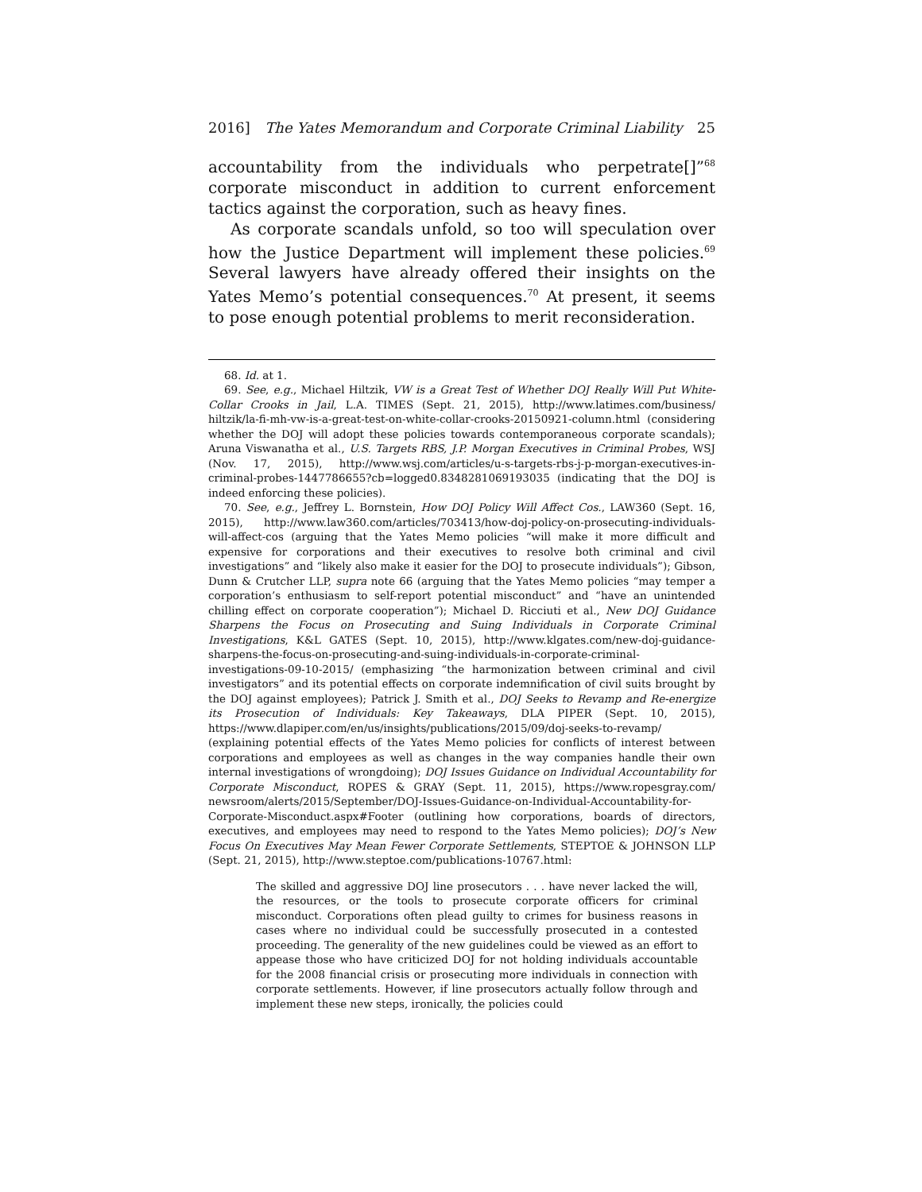2016] The Yates Memorandum and Corporate Criminal Liability 25
accountability from the individuals who perpetrate[]”<sup>68</sup> corporate misconduct in addition to current enforcement tactics against the corporation, such as heavy fines.
As corporate scandals unfold, so too will speculation over how the Justice Department will implement these policies.<sup>69</sup> Several lawyers have already offered their insights on the Yates Memo’s potential consequences.<sup>70</sup> At present, it seems to pose enough potential problems to merit reconsideration.
68. Id. at 1.
69. See, e.g., Michael Hiltzik, VW is a Great Test of Whether DOJ Really Will Put White-Collar Crooks in Jail, L.A. TIMES (Sept. 21, 2015), http://www.latimes.com/business/ hiltzik/la-fi-mh-vw-is-a-great-test-on-white-collar-crooks-20150921-column.html (considering whether the DOJ will adopt these policies towards contemporaneous corporate scandals); Aruna Viswanatha et al., U.S. Targets RBS, J.P. Morgan Executives in Criminal Probes, WSJ (Nov. 17, 2015), http://www.wsj.com/articles/u-s-targets-rbs-j-p-morgan-executives-in-criminal-probes-1447786655?cb=logged0.8348281069193035 (indicating that the DOJ is indeed enforcing these policies).
70. See, e.g., Jeffrey L. Bornstein, How DOJ Policy Will Affect Cos., LAW360 (Sept. 16, 2015), http://www.law360.com/articles/703413/how-doj-policy-on-prosecuting-individuals-will-affect-cos (arguing that the Yates Memo policies “will make it more difficult and expensive for corporations and their executives to resolve both criminal and civil investigations” and “likely also make it easier for the DOJ to prosecute individuals”); Gibson, Dunn & Crutcher LLP, supra note 66 (arguing that the Yates Memo policies “may temper a corporation’s enthusiasm to self-report potential misconduct” and “have an unintended chilling effect on corporate cooperation”); Michael D. Ricciuti et al., New DOJ Guidance Sharpens the Focus on Prosecuting and Suing Individuals in Corporate Criminal Investigations, K&L GATES (Sept. 10, 2015), http://www.klgates.com/new-doj-guidance-sharpens-the-focus-on-prosecuting-and-suing-individuals-in-corporate-criminal-investigations-09-10-2015/ (emphasizing “the harmonization between criminal and civil investigators” and its potential effects on corporate indemnification of civil suits brought by the DOJ against employees); Patrick J. Smith et al., DOJ Seeks to Revamp and Re-energize its Prosecution of Individuals: Key Takeaways, DLA PIPER (Sept. 10, 2015), https://www.dlapiper.com/en/us/insights/publications/2015/09/doj-seeks-to-revamp/ (explaining potential effects of the Yates Memo policies for conflicts of interest between corporations and employees as well as changes in the way companies handle their own internal investigations of wrongdoing); DOJ Issues Guidance on Individual Accountability for Corporate Misconduct, ROPES & GRAY (Sept. 11, 2015), https://www.ropesgray.com/ newsroom/alerts/2015/September/DOJ-Issues-Guidance-on-Individual-Accountability-for-Corporate-Misconduct.aspx#Footer (outlining how corporations, boards of directors, executives, and employees may need to respond to the Yates Memo policies); DOJ’s New Focus On Executives May Mean Fewer Corporate Settlements, STEPTOE & JOHNSON LLP (Sept. 21, 2015), http://www.steptoe.com/publications-10767.html:
The skilled and aggressive DOJ line prosecutors . . . have never lacked the will, the resources, or the tools to prosecute corporate officers for criminal misconduct. Corporations often plead guilty to crimes for business reasons in cases where no individual could be successfully prosecuted in a contested proceeding. The generality of the new guidelines could be viewed as an effort to appease those who have criticized DOJ for not holding individuals accountable for the 2008 financial crisis or prosecuting more individuals in connection with corporate settlements. However, if line prosecutors actually follow through and implement these new steps, ironically, the policies could